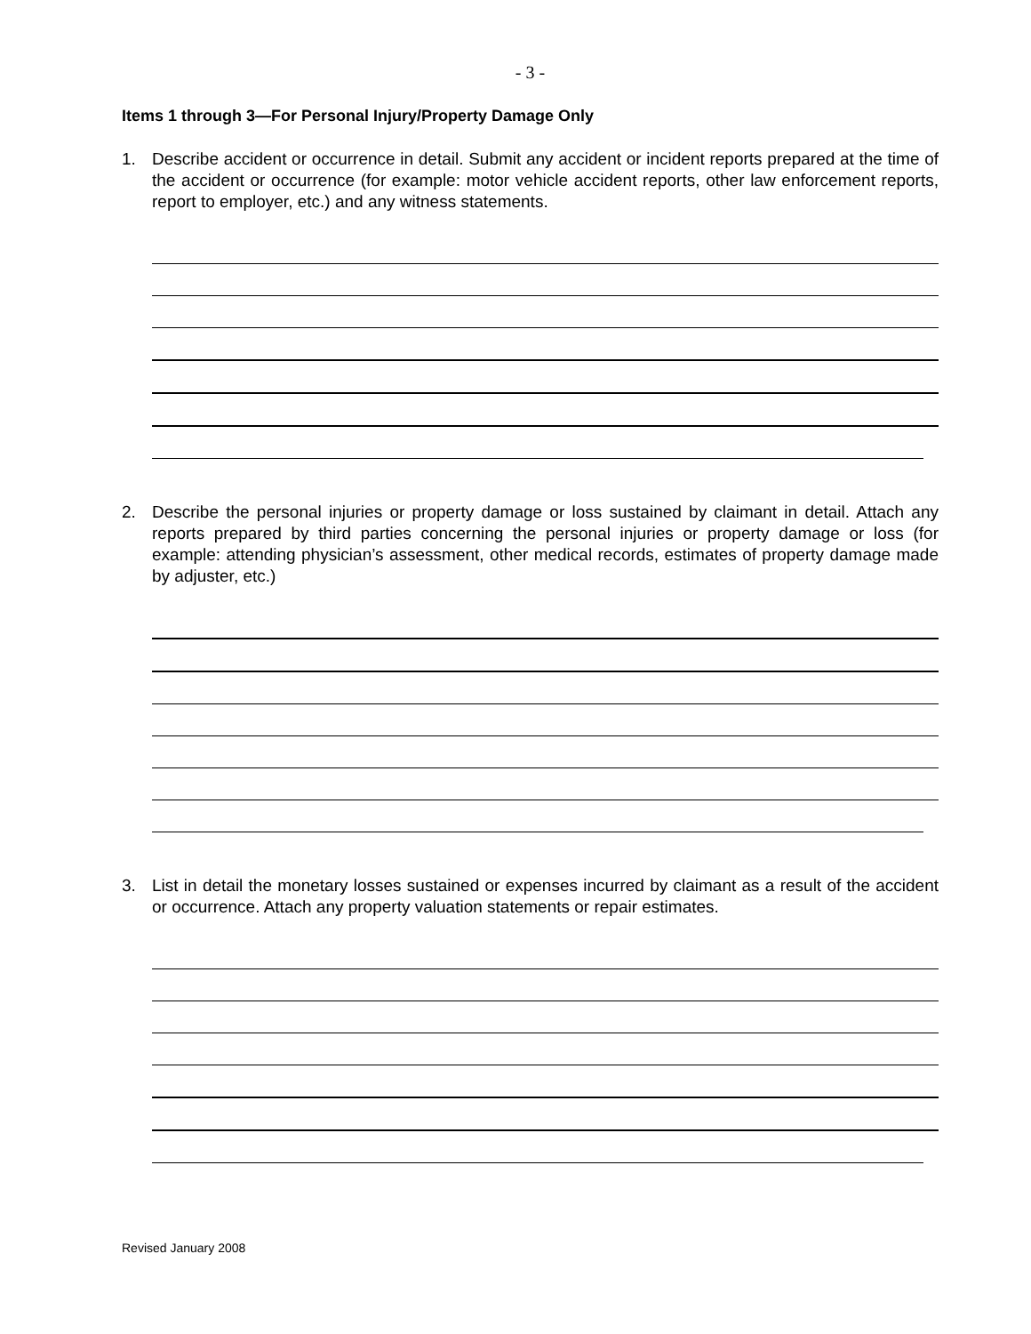- 3 -
Items 1 through 3—For Personal Injury/Property Damage Only
1. Describe accident or occurrence in detail. Submit any accident or incident reports prepared at the time of the accident or occurrence (for example: motor vehicle accident reports, other law enforcement reports, report to employer, etc.) and any witness statements.
2. Describe the personal injuries or property damage or loss sustained by claimant in detail. Attach any reports prepared by third parties concerning the personal injuries or property damage or loss (for example: attending physician’s assessment, other medical records, estimates of property damage made by adjuster, etc.)
3. List in detail the monetary losses sustained or expenses incurred by claimant as a result of the accident or occurrence. Attach any property valuation statements or repair estimates.
Revised January 2008